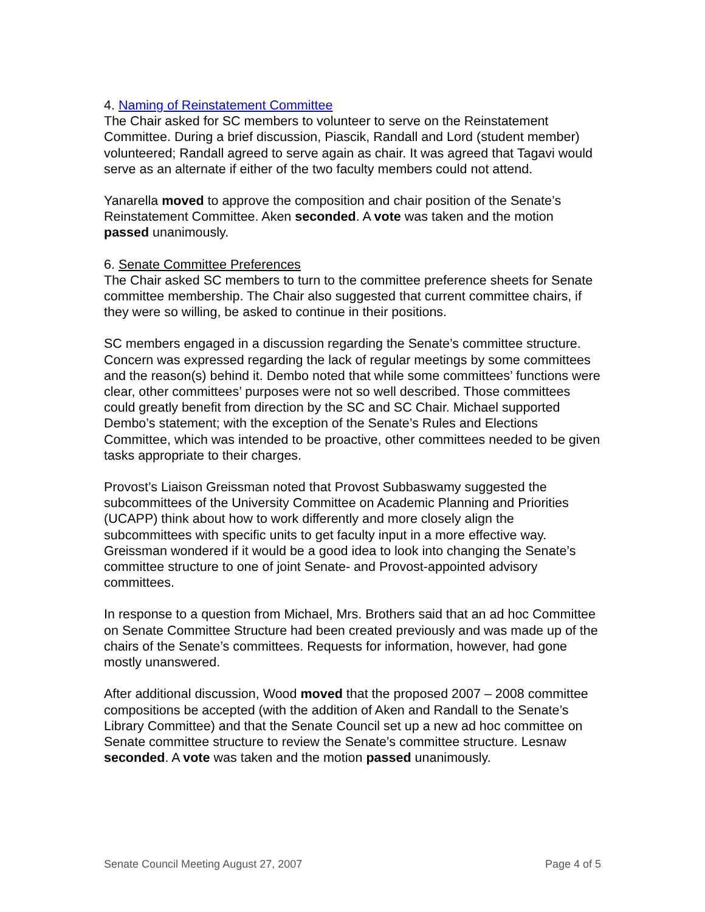4. Naming of Reinstatement Committee
The Chair asked for SC members to volunteer to serve on the Reinstatement Committee. During a brief discussion, Piascik, Randall and Lord (student member) volunteered; Randall agreed to serve again as chair. It was agreed that Tagavi would serve as an alternate if either of the two faculty members could not attend.
Yanarella moved to approve the composition and chair position of the Senate’s Reinstatement Committee. Aken seconded. A vote was taken and the motion passed unanimously.
6. Senate Committee Preferences
The Chair asked SC members to turn to the committee preference sheets for Senate committee membership. The Chair also suggested that current committee chairs, if they were so willing, be asked to continue in their positions.
SC members engaged in a discussion regarding the Senate’s committee structure. Concern was expressed regarding the lack of regular meetings by some committees and the reason(s) behind it. Dembo noted that while some committees’ functions were clear, other committees’ purposes were not so well described. Those committees could greatly benefit from direction by the SC and SC Chair. Michael supported Dembo’s statement; with the exception of the Senate’s Rules and Elections Committee, which was intended to be proactive, other committees needed to be given tasks appropriate to their charges.
Provost’s Liaison Greissman noted that Provost Subbaswamy suggested the subcommittees of the University Committee on Academic Planning and Priorities (UCAPP) think about how to work differently and more closely align the subcommittees with specific units to get faculty input in a more effective way. Greissman wondered if it would be a good idea to look into changing the Senate’s committee structure to one of joint Senate- and Provost-appointed advisory committees.
In response to a question from Michael, Mrs. Brothers said that an ad hoc Committee on Senate Committee Structure had been created previously and was made up of the chairs of the Senate’s committees. Requests for information, however, had gone mostly unanswered.
After additional discussion, Wood moved that the proposed 2007 – 2008 committee compositions be accepted (with the addition of Aken and Randall to the Senate’s Library Committee) and that the Senate Council set up a new ad hoc committee on Senate committee structure to review the Senate’s committee structure. Lesnaw seconded. A vote was taken and the motion passed unanimously.
Senate Council Meeting August 27, 2007 Page 4 of 5